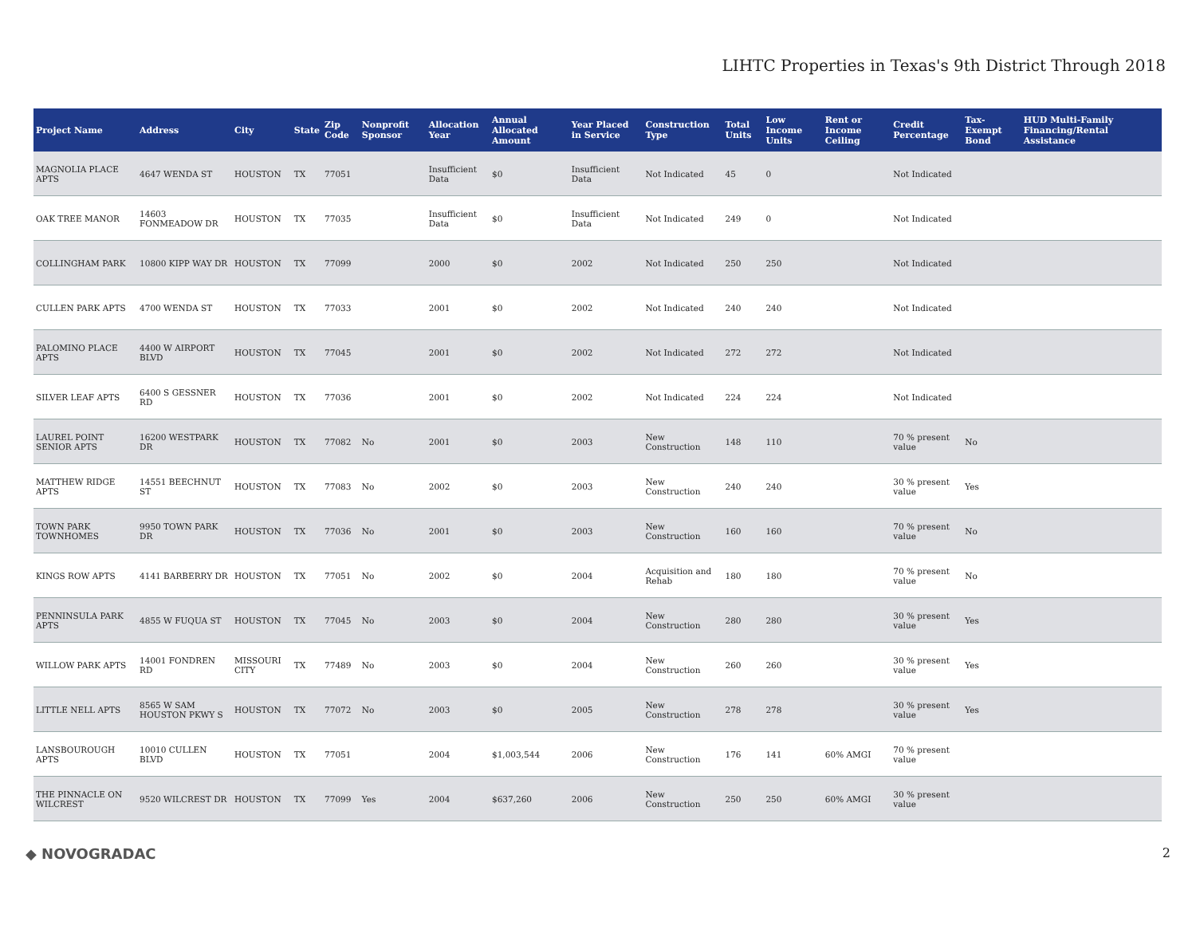LIHTC Properties in Texas's 9th District Through 2018
| Project Name | Address | City | State | Zip Code | Nonprofit Sponsor | Allocation Year | Annual Allocated Amount | Year Placed in Service | Construction Type | Total Units | Low Income Units | Rent or Income Ceiling | Credit Percentage | Tax-Exempt Bond | HUD Multi-Family Financing/Rental Assistance |
| --- | --- | --- | --- | --- | --- | --- | --- | --- | --- | --- | --- | --- | --- | --- | --- |
| MAGNOLIA PLACE APTS | 4647 WENDA ST | HOUSTON | TX | 77051 | | Insufficient Data | $0 | Insufficient Data | Not Indicated | 45 | 0 | | Not Indicated | | |
| OAK TREE MANOR | 14603 FONMEADOW DR | HOUSTON | TX | 77035 | | Insufficient Data | $0 | Insufficient Data | Not Indicated | 249 | 0 | | Not Indicated | | |
| COLLINGHAM PARK | 10800 KIPP WAY DR | HOUSTON | TX | 77099 | | 2000 | $0 | 2002 | Not Indicated | 250 | 250 | | Not Indicated | | |
| CULLEN PARK APTS | 4700 WENDA ST | HOUSTON | TX | 77033 | | 2001 | $0 | 2002 | Not Indicated | 240 | 240 | | Not Indicated | | |
| PALOMINO PLACE APTS | 4400 W AIRPORT BLVD | HOUSTON | TX | 77045 | | 2001 | $0 | 2002 | Not Indicated | 272 | 272 | | Not Indicated | | |
| SILVER LEAF APTS | 6400 S GESSNER RD | HOUSTON | TX | 77036 | | 2001 | $0 | 2002 | Not Indicated | 224 | 224 | | Not Indicated | | |
| LAUREL POINT SENIOR APTS | 16200 WESTPARK DR | HOUSTON | TX | 77082 | No | 2001 | $0 | 2003 | New Construction | 148 | 110 | | 70 % present value | No | |
| MATTHEW RIDGE APTS | 14551 BEECHNUT ST | HOUSTON | TX | 77083 | No | 2002 | $0 | 2003 | New Construction | 240 | 240 | | 30 % present value | Yes | |
| TOWN PARK TOWNHOMES | 9950 TOWN PARK DR | HOUSTON | TX | 77036 | No | 2001 | $0 | 2003 | New Construction | 160 | 160 | | 70 % present value | No | |
| KINGS ROW APTS | 4141 BARBERRY DR | HOUSTON | TX | 77051 | No | 2002 | $0 | 2004 | Acquisition and Rehab | 180 | 180 | | 70 % present value | No | |
| PENNINSULA PARK APTS | 4855 W FUQUA ST | HOUSTON | TX | 77045 | No | 2003 | $0 | 2004 | New Construction | 280 | 280 | | 30 % present value | Yes | |
| WILLOW PARK APTS | 14001 FONDREN RD | MISSOURI CITY | TX | 77489 | No | 2003 | $0 | 2004 | New Construction | 260 | 260 | | 30 % present value | Yes | |
| LITTLE NELL APTS | 8565 W SAM HOUSTON PKWY S | HOUSTON | TX | 77072 | No | 2003 | $0 | 2005 | New Construction | 278 | 278 | | 30 % present value | Yes | |
| LANSBOUROUGH APTS | 10010 CULLEN BLVD | HOUSTON | TX | 77051 | | 2004 | $1,003,544 | 2006 | New Construction | 176 | 141 | 60% AMGI | 70 % present value | | |
| THE PINNACLE ON WILCREST | 9520 WILCREST DR | HOUSTON | TX | 77099 | Yes | 2004 | $637,260 | 2006 | New Construction | 250 | 250 | 60% AMGI | 30 % present value | | |
◆ NOVOGRADAC 2